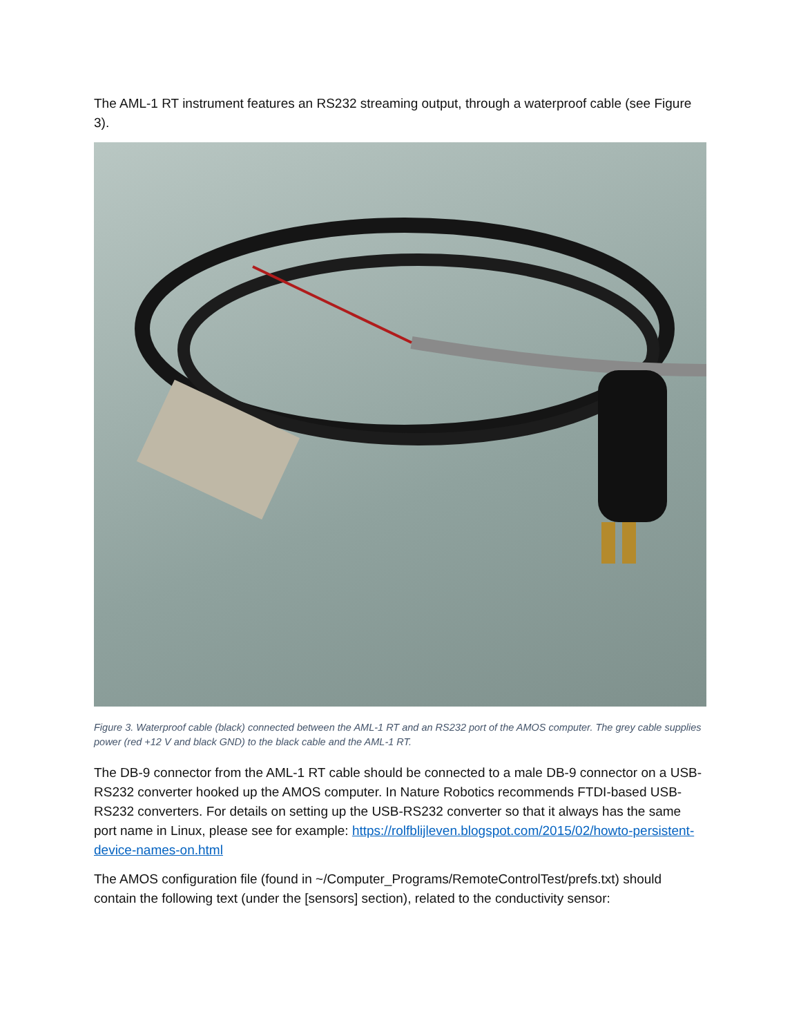The AML-1 RT instrument features an RS232 streaming output, through a waterproof cable (see Figure 3).
Figure 3. Waterproof cable (black) connected between the AML-1 RT and an RS232 port of the AMOS computer. The grey cable supplies power (red +12 V and black GND) to the black cable and the AML-1 RT.
The DB-9 connector from the AML-1 RT cable should be connected to a male DB-9 connector on a USB-RS232 converter hooked up the AMOS computer. In Nature Robotics recommends FTDI-based USB-RS232 converters. For details on setting up the USB-RS232 converter so that it always has the same port name in Linux, please see for example: https://rolfblijleven.blogspot.com/2015/02/howto-persistent-device-names-on.html
The AMOS configuration file (found in ~/Computer_Programs/RemoteControlTest/prefs.txt) should contain the following text (under the [sensors] section), related to the conductivity sensor: